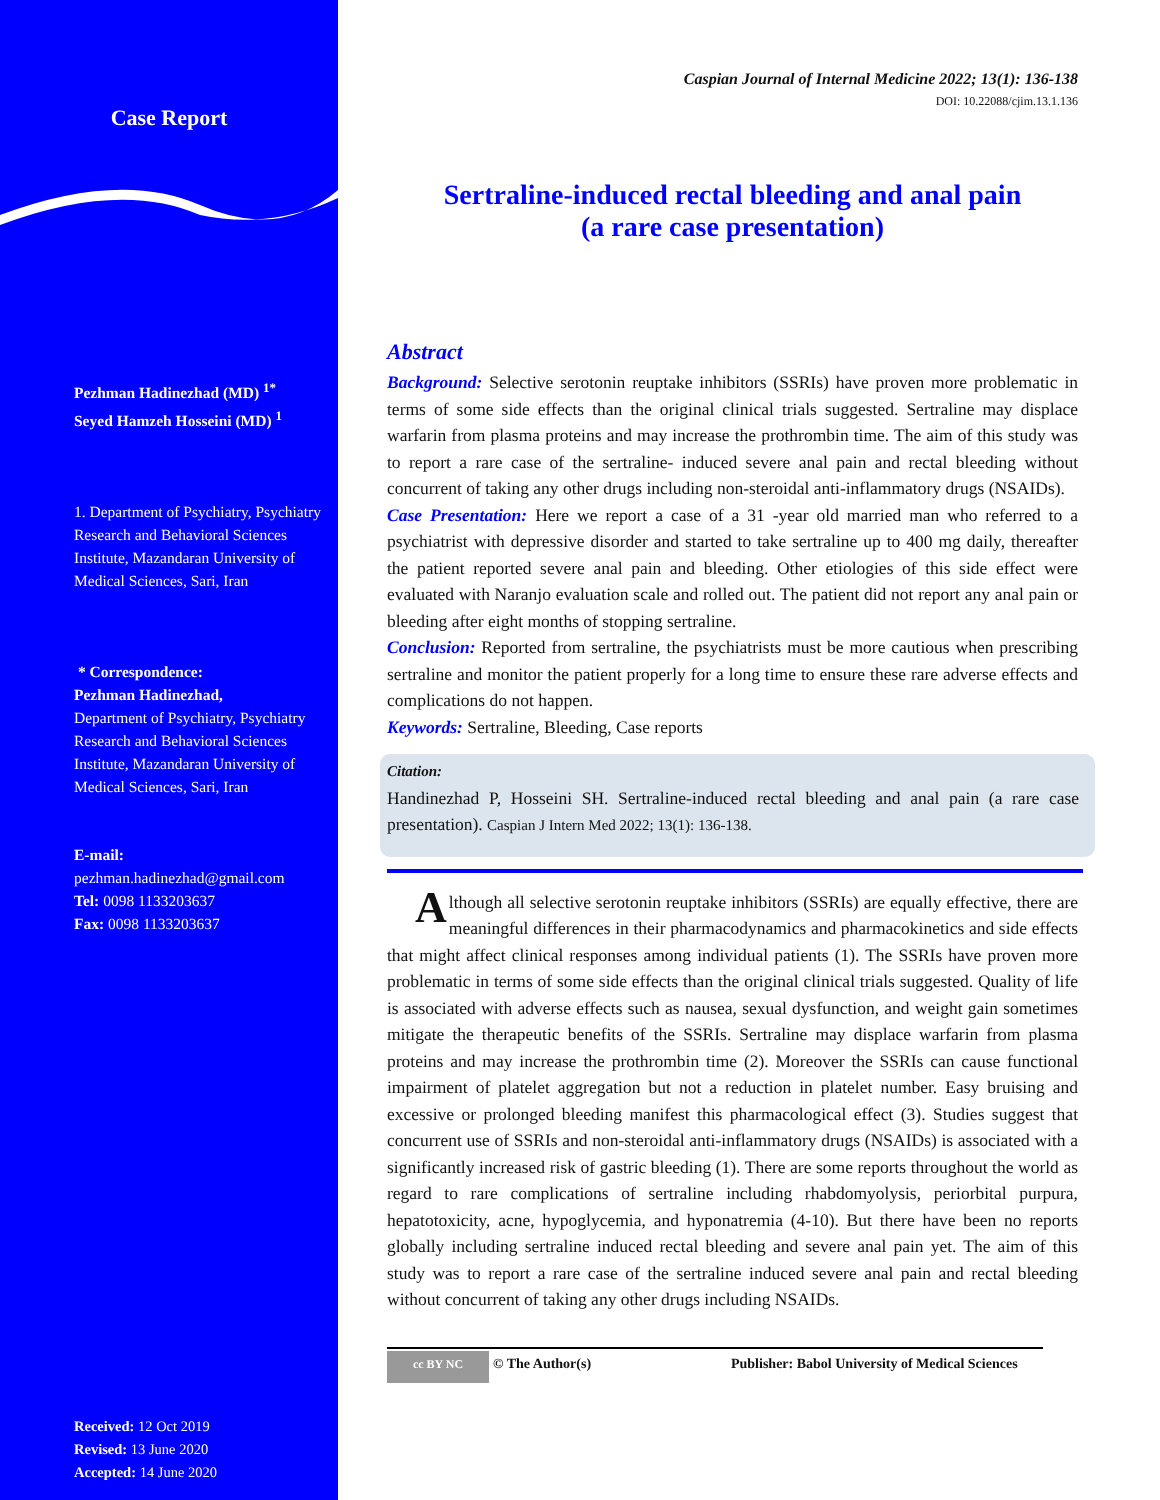Case Report
Pezhman Hadinezhad (MD) <sup>1*</sup>
Seyed Hamzeh Hosseini (MD) <sup>1</sup>
1. Department of Psychiatry, Psychiatry Research and Behavioral Sciences Institute, Mazandaran University of Medical Sciences, Sari, Iran
* Correspondence:
Pezhman Hadinezhad,
Department of Psychiatry, Psychiatry Research and Behavioral Sciences Institute, Mazandaran University of Medical Sciences, Sari, Iran
E-mail:
pezhman.hadinezhad@gmail.com
Tel: 0098 1133203637
Fax: 0098 1133203637
Received: 12 Oct 2019
Revised: 13 June 2020
Accepted: 14 June 2020
Caspian Journal of Internal Medicine 2022; 13(1): 136-138
DOI: 10.22088/cjim.13.1.136
Sertraline-induced rectal bleeding and anal pain
(a rare case presentation)
Abstract
Background: Selective serotonin reuptake inhibitors (SSRIs) have proven more problematic in terms of some side effects than the original clinical trials suggested. Sertraline may displace warfarin from plasma proteins and may increase the prothrombin time. The aim of this study was to report a rare case of the sertraline- induced severe anal pain and rectal bleeding without concurrent of taking any other drugs including non-steroidal anti-inflammatory drugs (NSAIDs).
Case Presentation: Here we report a case of a 31 -year old married man who referred to a psychiatrist with depressive disorder and started to take sertraline up to 400 mg daily, thereafter the patient reported severe anal pain and bleeding. Other etiologies of this side effect were evaluated with Naranjo evaluation scale and rolled out. The patient did not report any anal pain or bleeding after eight months of stopping sertraline.
Conclusion: Reported from sertraline, the psychiatrists must be more cautious when prescribing sertraline and monitor the patient properly for a long time to ensure these rare adverse effects and complications do not happen.
Keywords: Sertraline, Bleeding, Case reports
Citation:
Handinezhad P, Hosseini SH. Sertraline-induced rectal bleeding and anal pain (a rare case presentation). Caspian J Intern Med 2022; 13(1): 136-138.
Although all selective serotonin reuptake inhibitors (SSRIs) are equally effective, there are meaningful differences in their pharmacodynamics and pharmacokinetics and side effects that might affect clinical responses among individual patients (1). The SSRIs have proven more problematic in terms of some side effects than the original clinical trials suggested. Quality of life is associated with adverse effects such as nausea, sexual dysfunction, and weight gain sometimes mitigate the therapeutic benefits of the SSRIs. Sertraline may displace warfarin from plasma proteins and may increase the prothrombin time (2). Moreover the SSRIs can cause functional impairment of platelet aggregation but not a reduction in platelet number. Easy bruising and excessive or prolonged bleeding manifest this pharmacological effect (3). Studies suggest that concurrent use of SSRIs and non-steroidal anti-inflammatory drugs (NSAIDs) is associated with a significantly increased risk of gastric bleeding (1). There are some reports throughout the world as regard to rare complications of sertraline including rhabdomyolysis, periorbital purpura, hepatotoxicity, acne, hypoglycemia, and hyponatremia (4-10). But there have been no reports globally including sertraline induced rectal bleeding and severe anal pain yet. The aim of this study was to report a rare case of the sertraline induced severe anal pain and rectal bleeding without concurrent of taking any other drugs including NSAIDs.
cc BY NC
© The Author(s) Publisher: Babol University of Medical Sciences